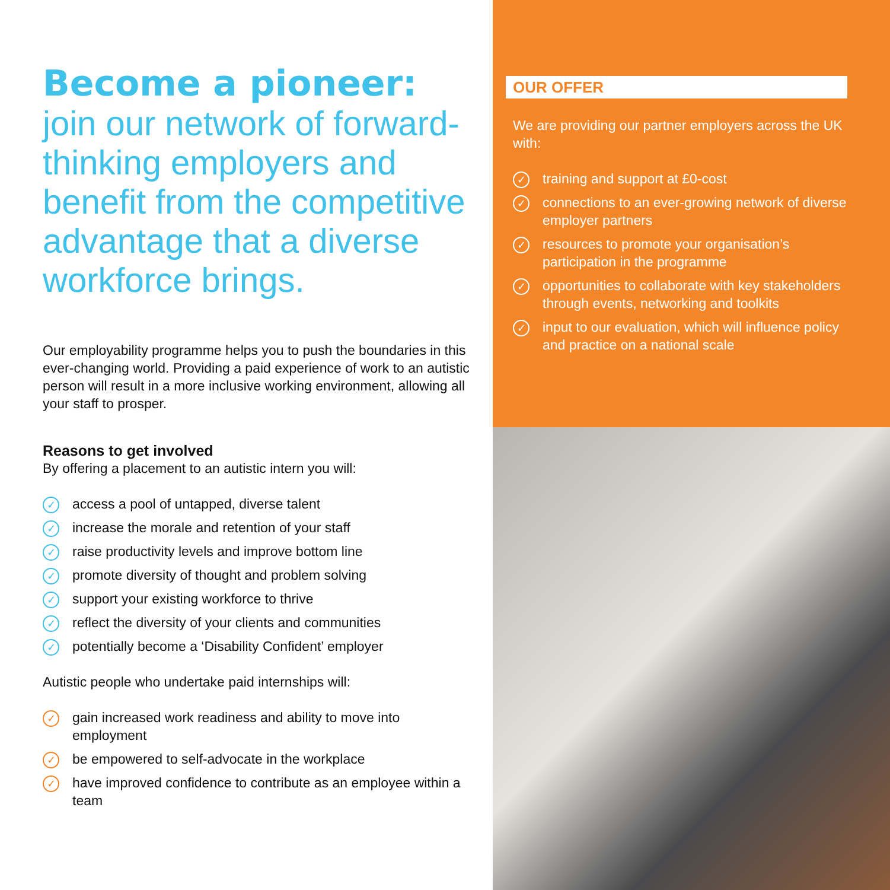Become a pioneer:
join our network of forward-thinking employers and benefit from the competitive advantage that a diverse workforce brings.
Our employability programme helps you to push the boundaries in this ever-changing world. Providing a paid experience of work to an autistic person will result in a more inclusive working environment, allowing all your staff to prosper.
Reasons to get involved
By offering a placement to an autistic intern you will:
✓ access a pool of untapped, diverse talent
✓ increase the morale and retention of your staff
✓ raise productivity levels and improve bottom line
✓ promote diversity of thought and problem solving
✓ support your existing workforce to thrive
✓ reflect the diversity of your clients and communities
✓ potentially become a ‘Disability Confident’ employer
Autistic people who undertake paid internships will:
✓ gain increased work readiness and ability to move into employment
✓ be empowered to self-advocate in the workplace
✓ have improved confidence to contribute as an employee within a team
OUR OFFER
We are providing our partner employers across the UK with:
✓ training and support at £0-cost
✓ connections to an ever-growing network of diverse employer partners
✓ resources to promote your organisation’s participation in the programme
✓ opportunities to collaborate with key stakeholders through events, networking and toolkits
✓ input to our evaluation, which will influence policy and practice on a national scale